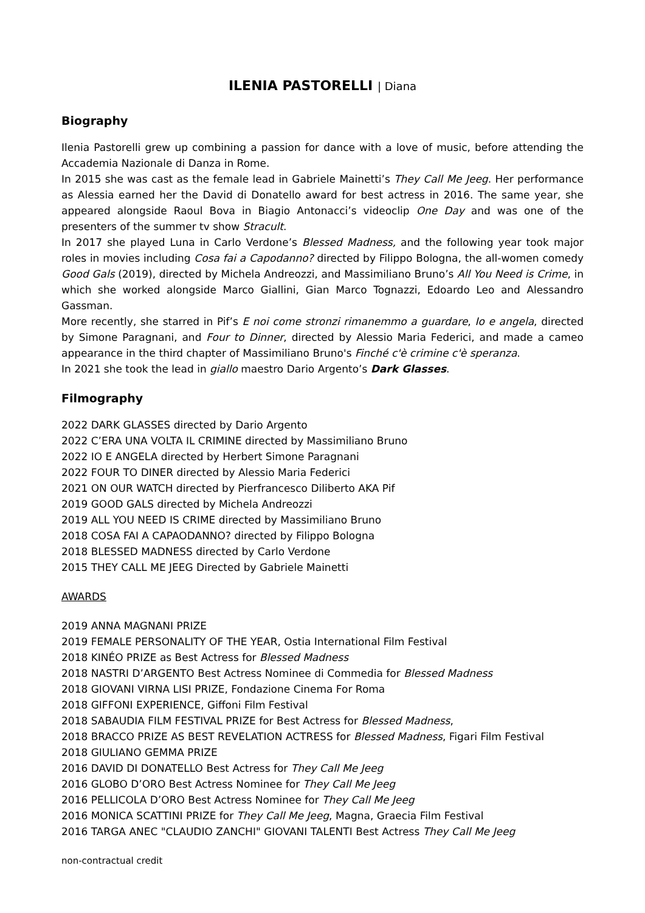ILENIA PASTORELLI | Diana
Biography
Ilenia Pastorelli grew up combining a passion for dance with a love of music, before attending the Accademia Nazionale di Danza in Rome.
In 2015 she was cast as the female lead in Gabriele Mainetti’s They Call Me Jeeg. Her performance as Alessia earned her the David di Donatello award for best actress in 2016. The same year, she appeared alongside Raoul Bova in Biagio Antonacci’s videoclip One Day and was one of the presenters of the summer tv show Stracult.
In 2017 she played Luna in Carlo Verdone’s Blessed Madness, and the following year took major roles in movies including Cosa fai a Capodanno? directed by Filippo Bologna, the all-women comedy Good Gals (2019), directed by Michela Andreozzi, and Massimiliano Bruno’s All You Need is Crime, in which she worked alongside Marco Giallini, Gian Marco Tognazzi, Edoardo Leo and Alessandro Gassman.
More recently, she starred in Pif’s E noi come stronzi rimanemmo a guardare, Io e angela, directed by Simone Paragnani, and Four to Dinner, directed by Alessio Maria Federici, and made a cameo appearance in the third chapter of Massimiliano Bruno's Finché c'è crimine c'è speranza.
In 2021 she took the lead in giallo maestro Dario Argento’s Dark Glasses.
Filmography
2022 DARK GLASSES directed by Dario Argento
2022 C’ERA UNA VOLTA IL CRIMINE directed by Massimiliano Bruno
2022 IO E ANGELA directed by Herbert Simone Paragnani
2022 FOUR TO DINER directed by Alessio Maria Federici
2021 ON OUR WATCH directed by Pierfrancesco Diliberto AKA Pif
2019 GOOD GALS directed by Michela Andreozzi
2019 ALL YOU NEED IS CRIME directed by Massimiliano Bruno
2018 COSA FAI A CAPAODANNO? directed by Filippo Bologna
2018 BLESSED MADNESS directed by Carlo Verdone
2015 THEY CALL ME JEEG Directed by Gabriele Mainetti
AWARDS
2019 ANNA MAGNANI PRIZE
2019 FEMALE PERSONALITY OF THE YEAR, Ostia International Film Festival
2018 KINÉO PRIZE as Best Actress for Blessed Madness
2018 NASTRI D’ARGENTO Best Actress Nominee di Commedia for Blessed Madness
2018 GIOVANI VIRNA LISI PRIZE, Fondazione Cinema For Roma
2018 GIFFONI EXPERIENCE, Giffoni Film Festival
2018 SABAUDIA FILM FESTIVAL PRIZE for Best Actress for Blessed Madness,
2018 BRACCO PRIZE AS BEST REVELATION ACTRESS for Blessed Madness, Figari Film Festival
2018 GIULIANO GEMMA PRIZE
2016 DAVID DI DONATELLO Best Actress for They Call Me Jeeg
2016 GLOBO D’ORO Best Actress Nominee for They Call Me Jeeg
2016 PELLICOLA D’ORO Best Actress Nominee for They Call Me Jeeg
2016 MONICA SCATTINI PRIZE for They Call Me Jeeg, Magna, Graecia Film Festival
2016 TARGA ANEC "CLAUDIO ZANCHI" GIOVANI TALENTI Best Actress They Call Me Jeeg
non-contractual credit